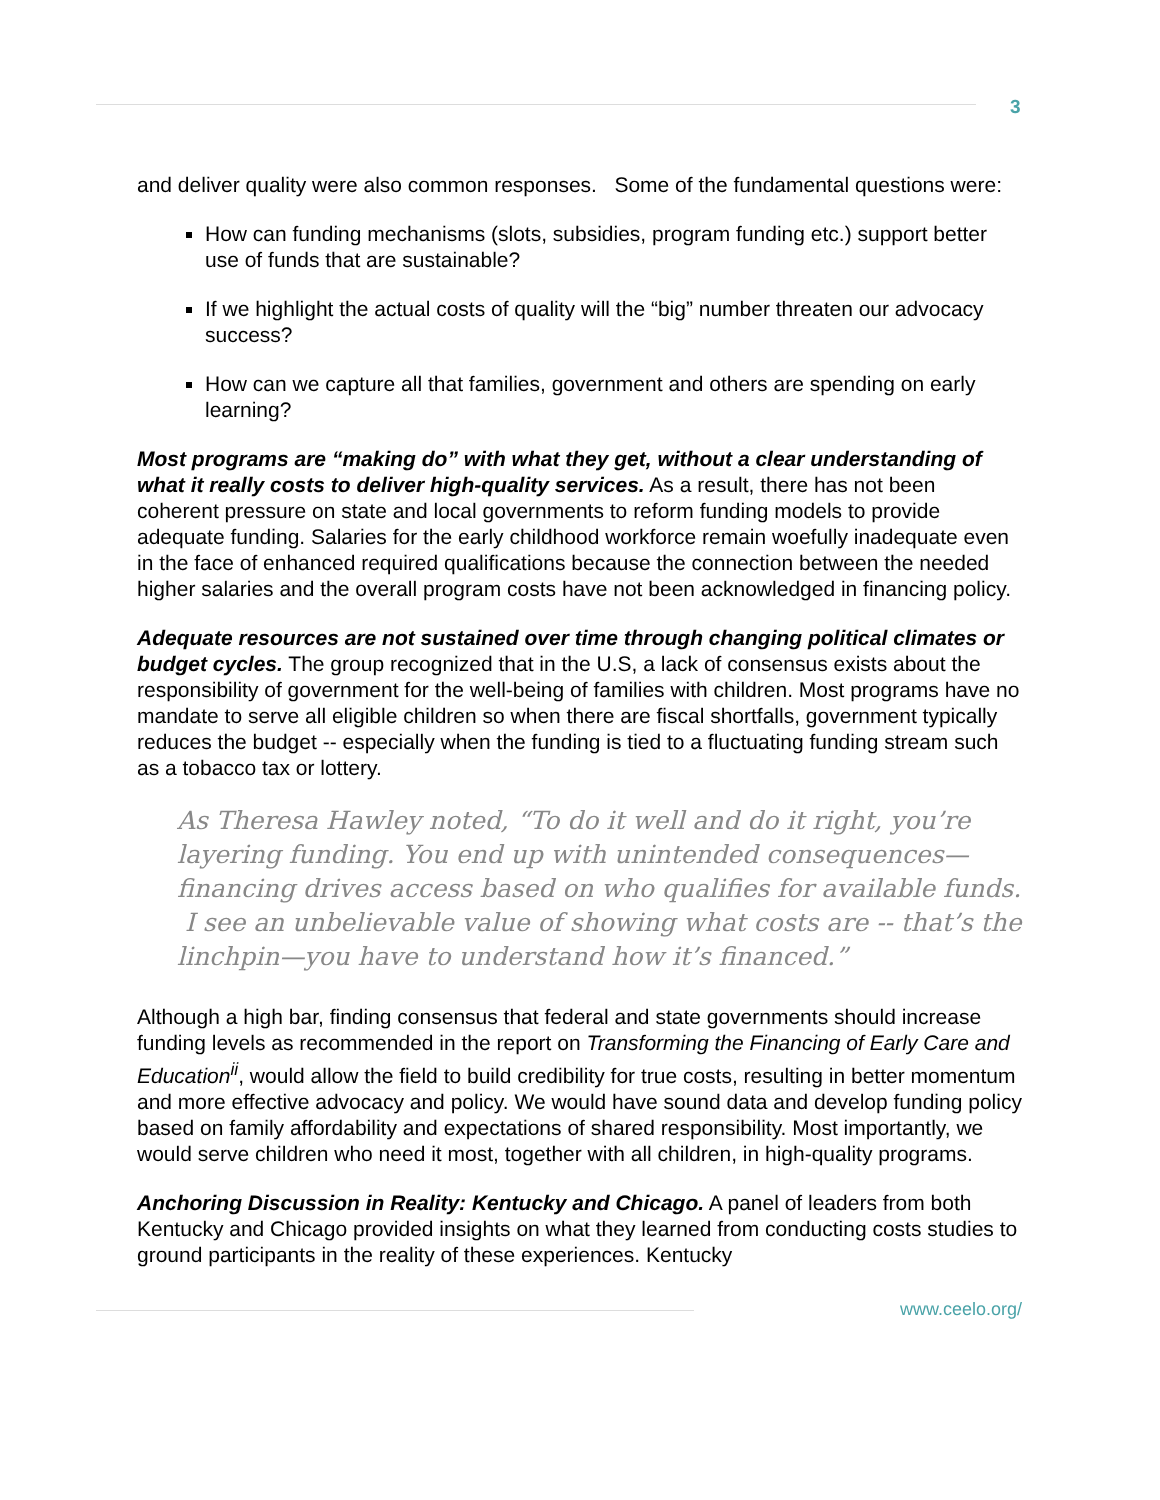3
and deliver quality were also common responses. Some of the fundamental questions were:
How can funding mechanisms (slots, subsidies, program funding etc.) support better use of funds that are sustainable?
If we highlight the actual costs of quality will the “big” number threaten our advocacy success?
How can we capture all that families, government and others are spending on early learning?
Most programs are “making do” with what they get, without a clear understanding of what it really costs to deliver high-quality services. As a result, there has not been coherent pressure on state and local governments to reform funding models to provide adequate funding. Salaries for the early childhood workforce remain woefully inadequate even in the face of enhanced required qualifications because the connection between the needed higher salaries and the overall program costs have not been acknowledged in financing policy.
Adequate resources are not sustained over time through changing political climates or budget cycles. The group recognized that in the U.S, a lack of consensus exists about the responsibility of government for the well-being of families with children. Most programs have no mandate to serve all eligible children so when there are fiscal shortfalls, government typically reduces the budget -- especially when the funding is tied to a fluctuating funding stream such as a tobacco tax or lottery.
As Theresa Hawley noted, “To do it well and do it right, you’re layering funding. You end up with unintended consequences—financing drives access based on who qualifies for available funds. I see an unbelievable value of showing what costs are -- that’s the linchpin—you have to understand how it’s financed.”
Although a high bar, finding consensus that federal and state governments should increase funding levels as recommended in the report on Transforming the Financing of Early Care and Education<sup>ii</sup>, would allow the field to build credibility for true costs, resulting in better momentum and more effective advocacy and policy. We would have sound data and develop funding policy based on family affordability and expectations of shared responsibility. Most importantly, we would serve children who need it most, together with all children, in high-quality programs.
Anchoring Discussion in Reality: Kentucky and Chicago. A panel of leaders from both Kentucky and Chicago provided insights on what they learned from conducting costs studies to ground participants in the reality of these experiences. Kentucky
www.ceelo.org/